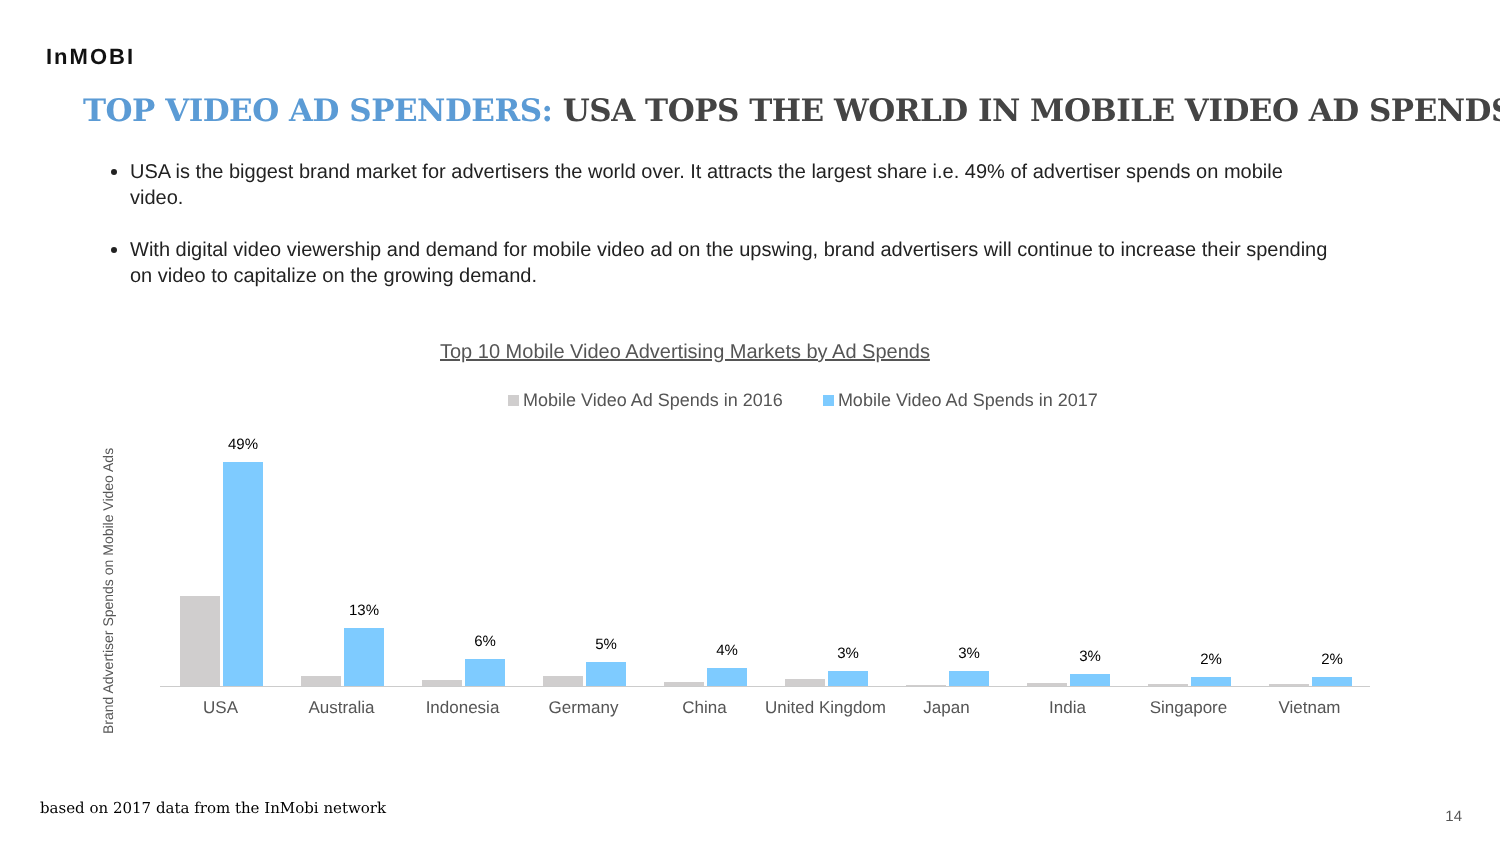InMOBI
TOP VIDEO AD SPENDERS: USA TOPS THE WORLD IN MOBILE VIDEO AD SPENDS
USA is the biggest brand market for advertisers the world over. It attracts the largest share i.e. 49% of advertiser spends on mobile video.
With digital video viewership and demand for mobile video ad on the upswing, brand advertisers will continue to increase their spending on video to capitalize on the growing demand.
Top 10 Mobile Video Advertising Markets by Ad Spends
Mobile Video Ad Spends in 2016 Mobile Video Ad Spends in 2017
Brand Advertiser Spends on Mobile Video Ads
49%
USA
13%
Australia
6%
Indonesia
5%
Germany
4%
China
3%
United Kingdom
3%
Japan
3%
India
2%
Singapore
2%
Vietnam
based on 2017 data from the InMobi network
14